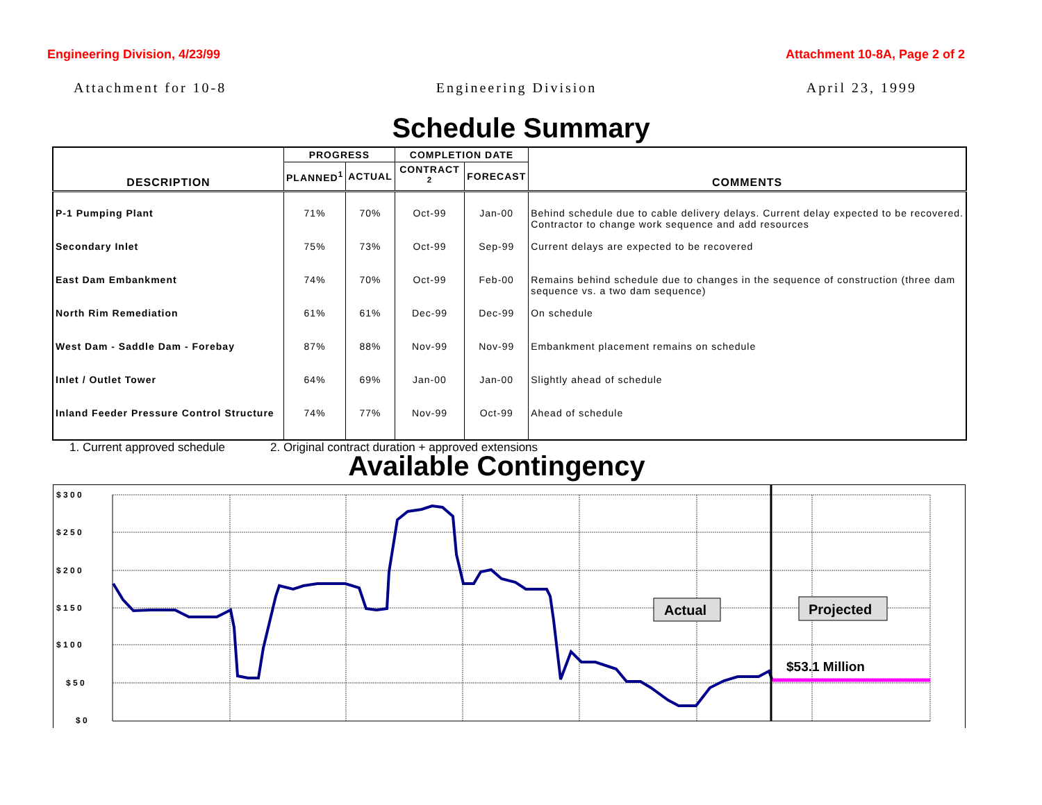Engineering Division, 4/23/99 Attachment 10-8A, Page 2 of 2
Attachment for 10-8 Engineering Division April 23, 1999
Schedule Summary
| DESCRIPTION | PROGRESS | | COMPLETION DATE | | COMMENTS |
| --- | --- | --- | --- | --- | --- |
| | PLANNED<sup>1</sup> | ACTUAL | CONTRACT <sup>2</sup> | FORECAST | |
| P-1 Pumping Plant | 71% | 70% | Oct-99 | Jan-00 | Behind schedule due to cable delivery delays. Current delay expected to be recovered. Contractor to change work sequence and add resources |
| Secondary Inlet | 75% | 73% | Oct-99 | Sep-99 | Current delays are expected to be recovered |
| East Dam Embankment | 74% | 70% | Oct-99 | Feb-00 | Remains behind schedule due to changes in the sequence of construction (three dam sequence vs. a two dam sequence) |
| North Rim Remediation | 61% | 61% | Dec-99 | Dec-99 | On schedule |
| West Dam - Saddle Dam - Forebay | 87% | 88% | Nov-99 | Nov-99 | Embankment placement remains on schedule |
| Inlet / Outlet Tower | 64% | 69% | Jan-00 | Jan-00 | Slightly ahead of schedule |
| Inland Feeder Pressure Control Structure | 74% | 77% | Nov-99 | Oct-99 | Ahead of schedule |
1. Current approved schedule 2. Original contract duration + approved extensions
Available Contingency
$ 3 0 0
$ 2 5 0
$ 2 0 0
$ 1 5 0
$ 1 0 0
$ 5 0
$ 0
Actual
Projected
$53.1 Million